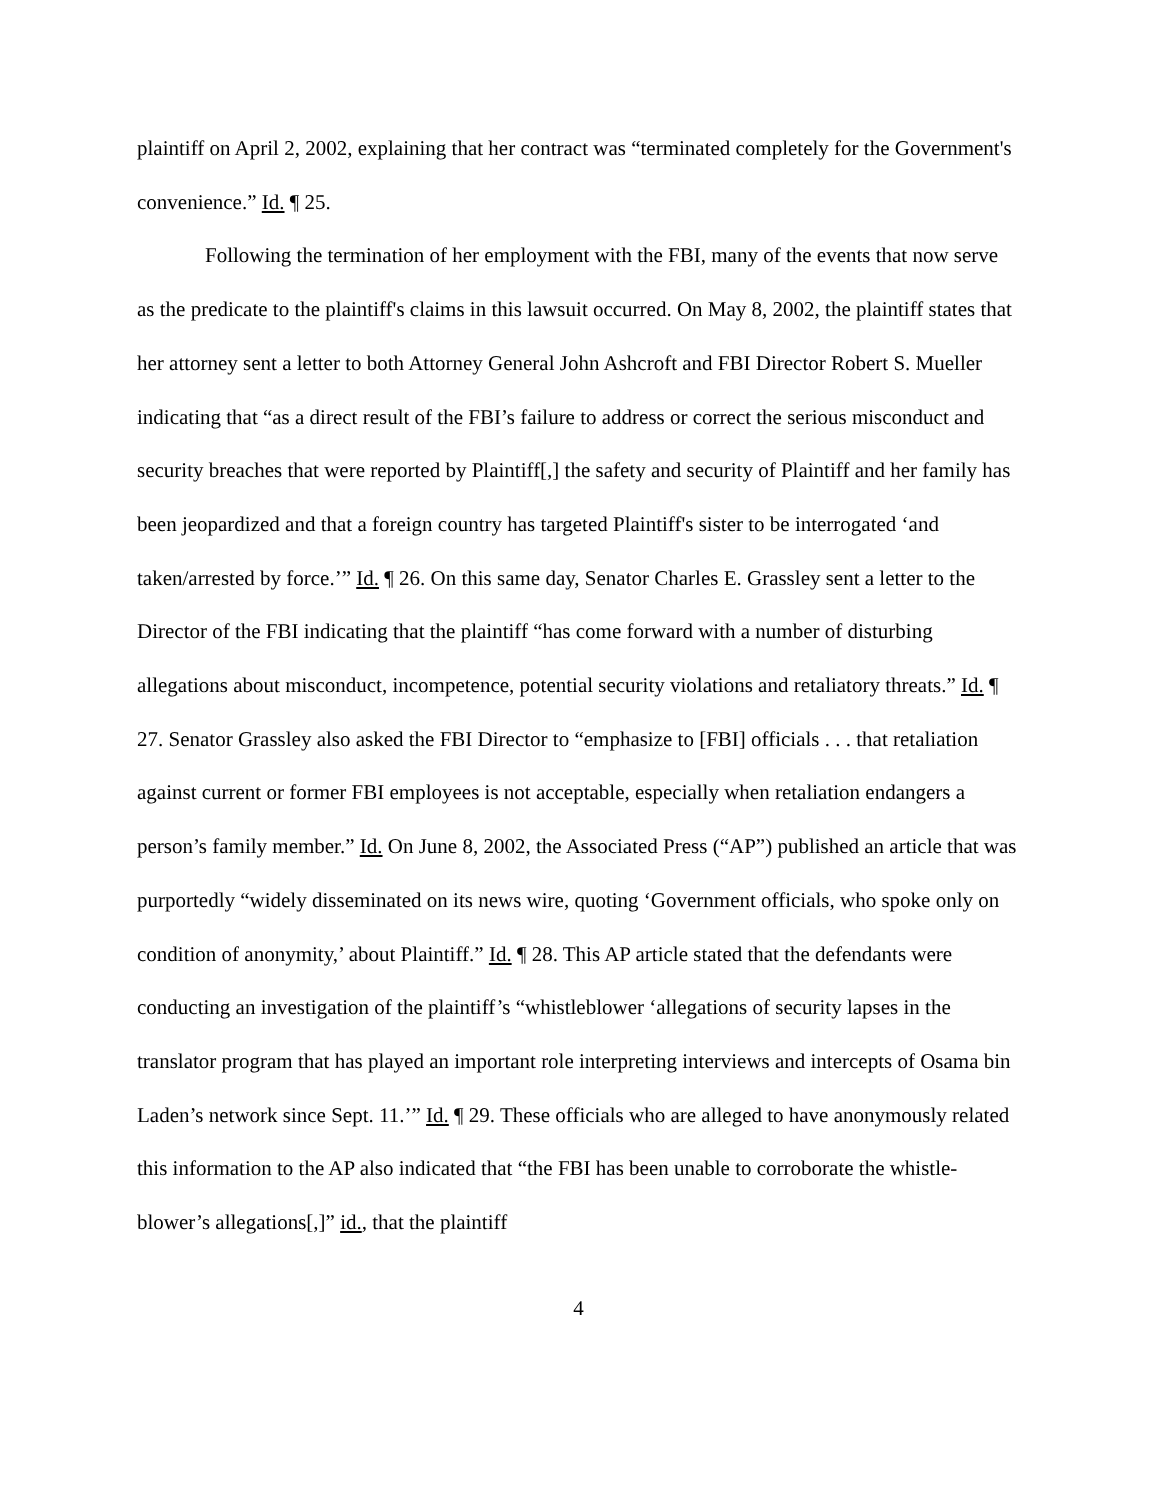plaintiff on April 2, 2002, explaining that her contract was “terminated completely for the Government's convenience.” Id. ¶ 25.
Following the termination of her employment with the FBI, many of the events that now serve as the predicate to the plaintiff's claims in this lawsuit occurred. On May 8, 2002, the plaintiff states that her attorney sent a letter to both Attorney General John Ashcroft and FBI Director Robert S. Mueller indicating that “as a direct result of the FBI’s failure to address or correct the serious misconduct and security breaches that were reported by Plaintiff[,] the safety and security of Plaintiff and her family has been jeopardized and that a foreign country has targeted Plaintiff's sister to be interrogated ‘and taken/arrested by force.’” Id. ¶ 26. On this same day, Senator Charles E. Grassley sent a letter to the Director of the FBI indicating that the plaintiff “has come forward with a number of disturbing allegations about misconduct, incompetence, potential security violations and retaliatory threats.” Id. ¶ 27. Senator Grassley also asked the FBI Director to “emphasize to [FBI] officials . . . that retaliation against current or former FBI employees is not acceptable, especially when retaliation endangers a person’s family member.” Id. On June 8, 2002, the Associated Press (“AP”) published an article that was purportedly “widely disseminated on its news wire, quoting ‘Government officials, who spoke only on condition of anonymity,’ about Plaintiff.” Id. ¶ 28. This AP article stated that the defendants were conducting an investigation of the plaintiff’s “whistleblower ‘allegations of security lapses in the translator program that has played an important role interpreting interviews and intercepts of Osama bin Laden’s network since Sept. 11.’” Id. ¶ 29. These officials who are alleged to have anonymously related this information to the AP also indicated that “the FBI has been unable to corroborate the whistle-blower’s allegations[,]” id., that the plaintiff
4